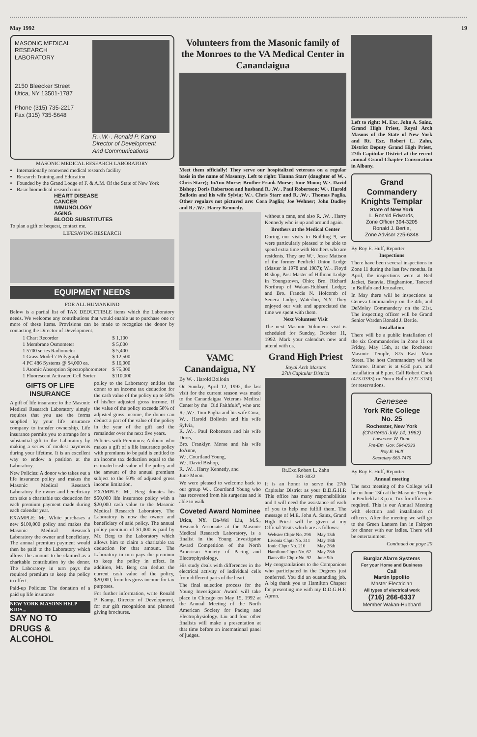May 1992 19
MASONIC MEDICAL RESEARCH LABORATORY
2150 Bleecker Street
Utica, NY 13501-1787
Phone (315) 735-2217
Fax (315) 735-5648
R.·.W.·. Ronald P. Kamp
Director of Development
And Communications
MASONIC MEDICAL RESEARCH LABORATORY
Internationally renowned medical research facility
Research Training and Education
Founded by the Grand Lodge of F. & A.M. Of the State of New York
Basic biomedical research into:
HEART DISEASE
CANCER
IMMUNOLOGY
AGING
BLOOD SUBSTITUTES
To plan a gift or bequest, contact me.
LIFESAVING RESEARCH
EQUIPMENT NEEDS
FOR ALL HUMANKIND
Below is a partial list of TAX DEDUCTIBLE items which the Laboratory needs. We welcome any contributions that would enable us to purchase one or more of these items. Provisions can be made to recognize the donor by contacting the Director of Development.
| 1 Chart Recorder | $ 1,100 |
| 1 Membrane Osmometer | $ 5,000 |
| 1 5700 series Radiometer | $ 5,400 |
| 1 Grass Model 7 Polygraph | $ 12,500 |
| 4 PC 486 Systems @ $4,000 ea. | $ 16,000 |
| 1 Atomic Absorption Spectrophotometer | $ 75,000 |
| 1 Fluorescent Activated Cell Sorter | $110,000 |
GIFTS OF LIFE INSURANCE
A gift of life insurance to the Masonic Medical Research Laboratory simply requires that you use the forms supplied by your life insurance company to transfer ownership. Life insurance permits you to arrange for a substantial gift to the Laboratory by making a series of modest payments during your lifetime. It is an excellent way to endow a position at the Laboratory.
New Policies: A donor who takes out a life insurance policy and makes the Masonic Medical Research Laboratory the owner and beneficiary can take a charitable tax deduction for each premium payment made during each calendar year.
EXAMPLE: Mr. White purchases a new $100,000 policy and makes the Masonic Medical Research Laboratory the owner and beneficiary. The annual premium payment would then be paid to the Laboratory which allows the amount to be claimed as a charitable contribution by the donor. The Laboratory in turn pays the required premium to keep the policy in effect.
Paid-up Policies: The donation of a paid up life insurance
NEW YORK MASONS HELP KIDS...
SAY NO TO DRUGS & ALCOHOL
policy to the Laboratory entitles the donor to an income tax deduction for the cash value of the policy up to 50% of his/her adjusted gross income. If the value of the policy exceeds 50% of adjusted gross income, the donor can deduct a part of the value of the policy in the year of the gift and the remainder over the next five years.
Policies with Premiums: A donor who makes a gift of a life insurance policy with premiums to be paid is entitled to an income tax deduction equal to the estimated cash value of the policy and the amount of the annual premium subject to the 50% of adjusted gross income limitation.
EXAMPLE: Mr. Berg donates his $50,000 life insurance policy with a $20,000 cash value to the Masonic Medical Research Laboratory. The Laboratory is now the owner and beneficiary of said policy. The annual policy premium of $1,000 is paid by Mr. Berg to the Laboratory which allows him to claim a charitable tax deduction for that amount. The Laboratory in turn pays the premium to keep the policy in effect. In addition, Mr. Berg can deduct the current cash value of the policy, $20,000, from his gross income for tax purposes.
For further information, write Ronald P. Kamp, Director of Development, for our gift recognition and planned giving brochures.
Volunteers from the Masonic family of the Monroes to the VA Medical Center in Canandaigua
Meet them officially! They serve our hospitalized veterans on a regular basis in the name of Masonry. Left to right: Tianna Starr (daughter of W.·. Chris Starr); JoAnn Morse; Brother Frank Morse; June Moon; W.·. David Bishop; Doris Robertson and husband R.·.W.·. Paul Robertson; W.·. Harold Bollotin and his wife Sylvia; W.·. Chris Starr and R.·.W.·. Thomas Paglia. Other regulars not pictured are: Cora Paglia; Joe Wehner; John Dudley and R.·.W.·. Harry Kennedy.
VAMC
Canandaigua, NY
By W.·. Harold Bollotin
On Sunday, April 12, 1992, the last visit for the current season was made to the Canandaigua Veterans Medical Center by the "Old Faithfuls", who are:
R.·.W.·. Tom Paglia and his wife Cora,
W.·. Harold Bollotin and his wife Sylvia,
R.·.W.·. Paul Robertson and his wife Doris,
Bro. Franklyn Morse and his wife JoAnne,
W.·. Courtland Young,
W.·. David Bishop,
R.·.W.·. Harry Kennedy, and
June Moon.
We were pleased to welcome back to our group W.·. Courtland Young who has recovered from his surgeries and is able to walk
Coveted Award Nominee
Utica, NY. Da-Wei Liu, M.S., Research Associate at the Masonic Medical Research Laboratory, is a finalist in the Young Investigator Award Competition of the North American Society of Pacing and Electrophysiology.
His study deals with differences in the electrical activity of individual cells from different parts of the heart.
The final selection process for the Young Investigator Award will take place in Chicago on May 15, 1992 at the Annual Meeting of the North American Society for Pacing and Electrophysiology. Liu and four other finalists will make a presentation at that time before an international panel of judges.
without a cane, and also R.·.W.·. Harry Kennedy who is up and around again.
Brothers at the Medical Center
During our visits to Building 9, we were particularly pleased to be able to spend extra time with Brothers who are residents. They are W.·. Jesse Mattson of the former Penfield Union Lodge (Master in 1978 and 1987); W.·. Floyd Bishop, Past Master of Hillman Lodge in Youngstown, Ohio; Bro. Richard Northrup of Wakan-Hubbard Lodge; and Bro. Francis N. Holcomb of Seneca Lodge, Waterloo, N.Y. They enjoyed our visit and appreciated the time we spent with them.
Next Volunteer Visit
The next Masonic Volunteer visit is scheduled for Sunday, October 11, 1992. Mark your calendars now and attend with us.
Grand High Priest
Royal Arch Masons
27th Capitular District
Rt.Exc.Robert L. Zahn
381-3032
It is an honor to serve the 27th Capitular District as your D.D.G.H.P. This office has many responsibilities and I will need the assistance of each of you to help me fulfill them. The message of M.E. John A. Sainz, Grand High Priest will be given at my Official Visits which are as follows:
| Webster Chptr No. 296 | May 13th |
| Livonia Chptr No. 311 | May 18th |
| Ionic Chptr No. 210 | May 26th |
| Hamilton Chptr No. 62 | May 28th |
| Dansville Chptr No. 92 | June 9th |
My congratulations to the Companions who participated in the Degrees just conferred. You did an outstanding job. A big thank you to Hamilton Chapter for presenting me with my D.D.G.H.P. Apron.
Left to right: M. Exc. John A. Sainz, Grand High Priest, Royal Arch Masons of the State of New York and Rt. Exc. Robert L. Zahn, District Deputy Grand High Priest, 27th Capitular District at the recent annual Grand Chapter Convocation in Albany.
Grand Commandery Knights Templar
State of New York
L. Ronald Edwards,
Zone Officer 394-3205
Ronald J. Bertie,
Zone Advisor 225-6348
By Roy E. Huff, Reporter
Inspections
There have been several inspections in Zone 11 during the last few months. In April, the inspections were at Red Jacket, Batavia, Binghamton, Tancred in Buffalo and Jerusalem.
In May there will be inspections at Geneva Commandery on the 4th, and DeMolay Commandery on the 21st. The inspecting officer will be Grand Senior Warden Ronald J. Bertie.
Installation
There will be a public installation of the six Commanderies in Zone 11 on Friday, May 15th, at the Rochester Masonic Temple, 875 East Main Street. The host Commandery will be Monroe. Dinner is at 6:30 p.m. and installation at 8 p.m. Call Robert Cook (473-0393) or Norm Rollo (227-3150) for reservations.
Genesee
York Rite College
No. 25
Rochester, New York
(Chartered July 14, 1962)
Lawrence W. Dunn
Pre-Em. Gov. 594-8033
Roy E. Huff
Secretary 663-7479
By Roy E. Huff, Reporter
Annual meeting
The next meeting of the College will be on June 13th at the Masonic Temple in Penfield at 3 p.m. Tux for officers is required. This is our Annual Meeting with election and installation of officers. After the meeting we will go to the Green Lantern Inn in Fairport for dinner with our ladies. There will be entertainment
Continued on page 20
Burglar Alarm Systems
For your Home and Business
Call
Martin Ippolito
Master Electrician
All types of electrical work
(716) 266-6337
Member Wakan-Hubbard